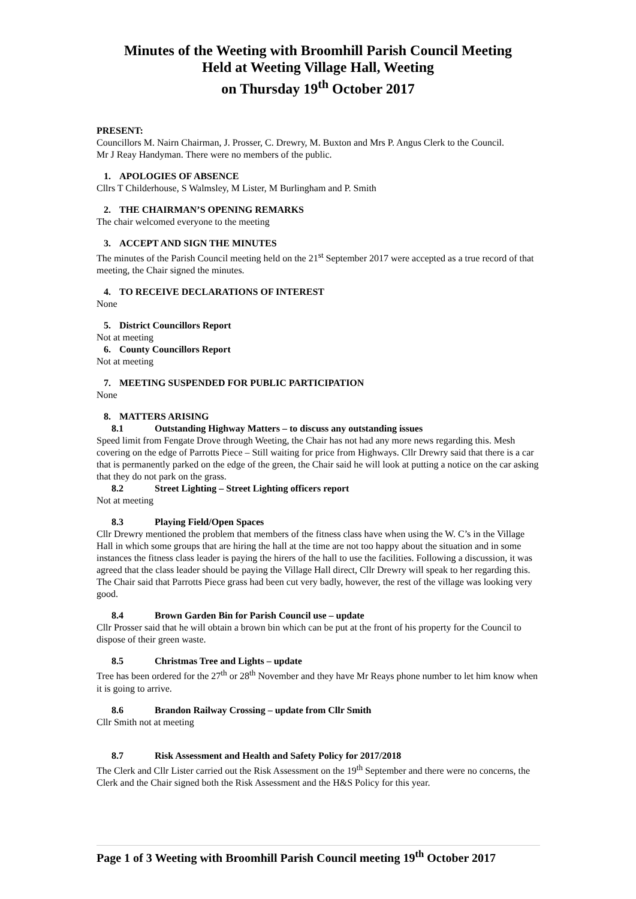Minutes of the Weeting with Broomhill Parish Council Meeting
Held at Weeting Village Hall, Weeting
on Thursday 19<sup>th</sup> October 2017
PRESENT:
Councillors M. Nairn Chairman, J. Prosser, C. Drewry, M. Buxton and Mrs P. Angus Clerk to the Council.
Mr J Reay Handyman. There were no members of the public.
1. APOLOGIES OF ABSENCE
Cllrs T Childerhouse, S Walmsley, M Lister, M Burlingham and P. Smith
2. THE CHAIRMAN’S OPENING REMARKS
The chair welcomed everyone to the meeting
3. ACCEPT AND SIGN THE MINUTES
The minutes of the Parish Council meeting held on the 21<sup>st</sup> September 2017 were accepted as a true record of that meeting, the Chair signed the minutes.
4. TO RECEIVE DECLARATIONS OF INTEREST
None
5. District Councillors Report
Not at meeting
6. County Councillors Report
Not at meeting
7. MEETING SUSPENDED FOR PUBLIC PARTICIPATION
None
8. MATTERS ARISING
8.1 Outstanding Highway Matters – to discuss any outstanding issues
Speed limit from Fengate Drove through Weeting, the Chair has not had any more news regarding this. Mesh covering on the edge of Parrotts Piece – Still waiting for price from Highways. Cllr Drewry said that there is a car that is permanently parked on the edge of the green, the Chair said he will look at putting a notice on the car asking that they do not park on the grass.
8.2 Street Lighting – Street Lighting officers report
Not at meeting
8.3 Playing Field/Open Spaces
Cllr Drewry mentioned the problem that members of the fitness class have when using the W. C’s in the Village Hall in which some groups that are hiring the hall at the time are not too happy about the situation and in some instances the fitness class leader is paying the hirers of the hall to use the facilities. Following a discussion, it was agreed that the class leader should be paying the Village Hall direct, Cllr Drewry will speak to her regarding this. The Chair said that Parrotts Piece grass had been cut very badly, however, the rest of the village was looking very good.
8.4 Brown Garden Bin for Parish Council use – update
Cllr Prosser said that he will obtain a brown bin which can be put at the front of his property for the Council to dispose of their green waste.
8.5 Christmas Tree and Lights – update
Tree has been ordered for the 27<sup>th</sup> or 28<sup>th</sup> November and they have Mr Reays phone number to let him know when it is going to arrive.
8.6 Brandon Railway Crossing – update from Cllr Smith
Cllr Smith not at meeting
8.7 Risk Assessment and Health and Safety Policy for 2017/2018
The Clerk and Cllr Lister carried out the Risk Assessment on the 19<sup>th</sup> September and there were no concerns, the Clerk and the Chair signed both the Risk Assessment and the H&S Policy for this year.
Page 1 of 3 Weeting with Broomhill Parish Council meeting 19<sup>th</sup> October 2017